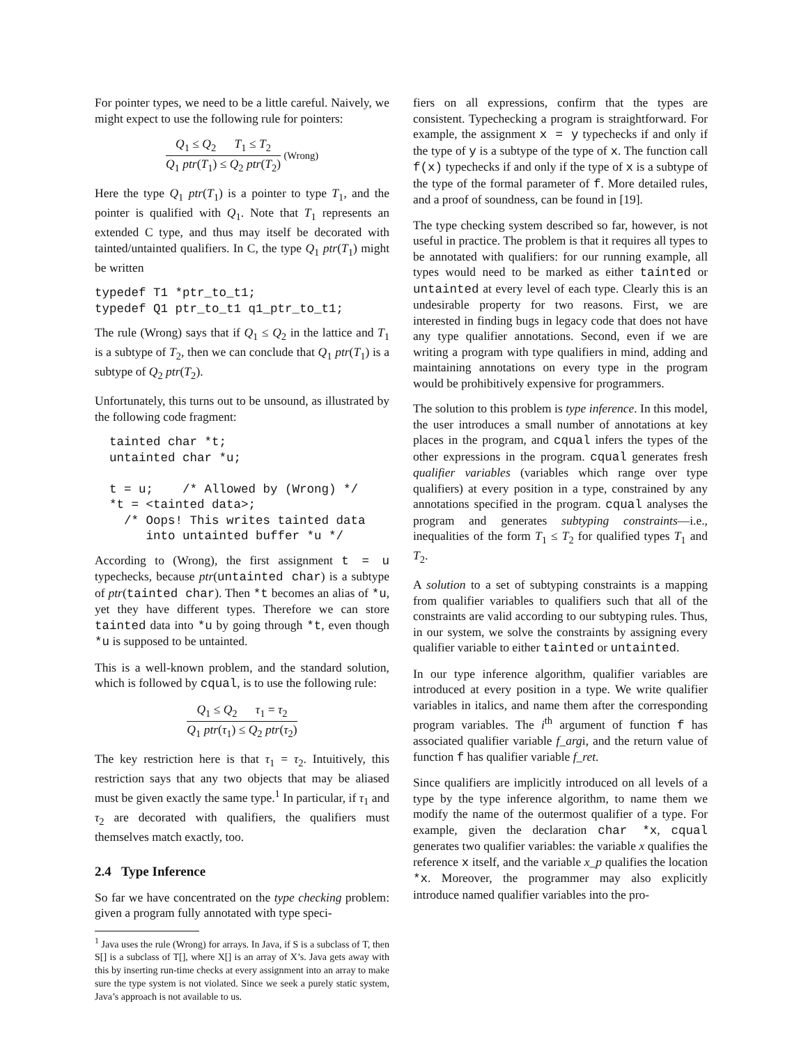For pointer types, we need to be a little careful. Naively, we might expect to use the following rule for pointers:
Q<sub>1</sub> ≤ Q<sub>2</sub> T<sub>1</sub> ≤ T<sub>2</sub>
Q<sub>1</sub> ptr(T<sub>1</sub>) ≤ Q<sub>2</sub> ptr(T<sub>2</sub>)
(Wrong)
Here the type Q<sub>1</sub> ptr(T<sub>1</sub>) is a pointer to type T<sub>1</sub>, and the pointer is qualified with Q<sub>1</sub>. Note that T<sub>1</sub> represents an extended C type, and thus may itself be decorated with tainted/untainted qualifiers. In C, the type Q<sub>1</sub> ptr(T<sub>1</sub>) might be written
typedef T1 *ptr_to_t1;
typedef Q1 ptr_to_t1 q1_ptr_to_t1;
The rule (Wrong) says that if Q<sub>1</sub> ≤ Q<sub>2</sub> in the lattice and T<sub>1</sub> is a subtype of T<sub>2</sub>, then we can conclude that Q<sub>1</sub> ptr(T<sub>1</sub>) is a subtype of Q<sub>2</sub> ptr(T<sub>2</sub>).
Unfortunately, this turns out to be unsound, as illustrated by the following code fragment:
  tainted char *t;
  untainted char *u;

  t = u;    /* Allowed by (Wrong) */
  *t = <tainted data>;
    /* Oops! This writes tainted data
       into untainted buffer *u */
According to (Wrong), the first assignment t = u typechecks, because ptr(untainted char) is a subtype of ptr(tainted char). Then *t becomes an alias of *u, yet they have different types. Therefore we can store tainted data into *u by going through *t, even though *u is supposed to be untainted.
This is a well-known problem, and the standard solution, which is followed by cqual, is to use the following rule:
Q<sub>1</sub> ≤ Q<sub>2</sub> τ<sub>1</sub> = τ<sub>2</sub>
Q<sub>1</sub> ptr(τ<sub>1</sub>) ≤ Q<sub>2</sub> ptr(τ<sub>2</sub>)
The key restriction here is that τ<sub>1</sub> = τ<sub>2</sub>. Intuitively, this restriction says that any two objects that may be aliased must be given exactly the same type.<sup>1</sup> In particular, if τ<sub>1</sub> and τ<sub>2</sub> are decorated with qualifiers, the qualifiers must themselves match exactly, too.
2.4 Type Inference
So far we have concentrated on the type checking problem: given a program fully annotated with type speci-
<sup>1</sup> Java uses the rule (Wrong) for arrays. In Java, if S is a subclass of T, then S[] is a subclass of T[], where X[] is an array of X’s. Java gets away with this by inserting run-time checks at every assignment into an array to make sure the type system is not violated. Since we seek a purely static system, Java’s approach is not available to us.
fiers on all expressions, confirm that the types are consistent. Typechecking a program is straightforward. For example, the assignment x = y typechecks if and only if the type of y is a subtype of the type of x. The function call f(x) typechecks if and only if the type of x is a subtype of the type of the formal parameter of f. More detailed rules, and a proof of soundness, can be found in [19].
The type checking system described so far, however, is not useful in practice. The problem is that it requires all types to be annotated with qualifiers: for our running example, all types would need to be marked as either tainted or untainted at every level of each type. Clearly this is an undesirable property for two reasons. First, we are interested in finding bugs in legacy code that does not have any type qualifier annotations. Second, even if we are writing a program with type qualifiers in mind, adding and maintaining annotations on every type in the program would be prohibitively expensive for programmers.
The solution to this problem is type inference. In this model, the user introduces a small number of annotations at key places in the program, and cqual infers the types of the other expressions in the program. cqual generates fresh qualifier variables (variables which range over type qualifiers) at every position in a type, constrained by any annotations specified in the program. cqual analyses the program and generates subtyping constraints—i.e., inequalities of the form T<sub>1</sub> ≤ T<sub>2</sub> for qualified types T<sub>1</sub> and T<sub>2</sub>.
A solution to a set of subtyping constraints is a mapping from qualifier variables to qualifiers such that all of the constraints are valid according to our subtyping rules. Thus, in our system, we solve the constraints by assigning every qualifier variable to either tainted or untainted.
In our type inference algorithm, qualifier variables are introduced at every position in a type. We write qualifier variables in italics, and name them after the corresponding program variables. The i<sup>th</sup> argument of function f has associated qualifier variable f_argi, and the return value of function f has qualifier variable f_ret.
Since qualifiers are implicitly introduced on all levels of a type by the type inference algorithm, to name them we modify the name of the outermost qualifier of a type. For example, given the declaration char *x, cqual generates two qualifier variables: the variable x qualifies the reference x itself, and the variable x_p qualifies the location *x. Moreover, the programmer may also explicitly introduce named qualifier variables into the pro-